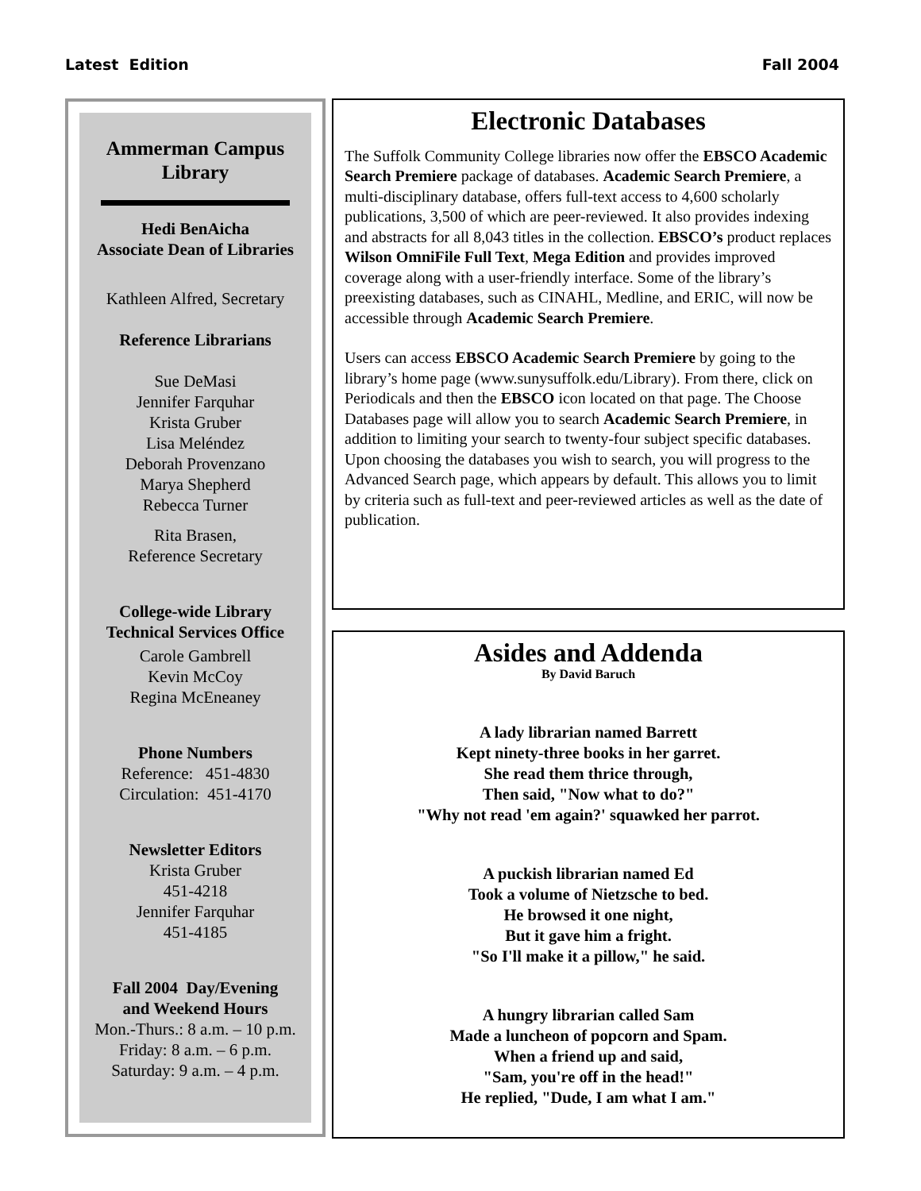Latest Edition Fall 2004
Ammerman Campus Library
Hedi BenAicha
Associate Dean of Libraries
Kathleen Alfred, Secretary
Reference Librarians
Sue DeMasi
Jennifer Farquhar
Krista Gruber
Lisa Meléndez
Deborah Provenzano
Marya Shepherd
Rebecca Turner
Rita Brasen,
Reference Secretary
College-wide Library
Technical Services Office
Carole Gambrell
Kevin McCoy
Regina McEneaney
Phone Numbers
Reference: 451-4830
Circulation: 451-4170
Newsletter Editors
Krista Gruber
451-4218
Jennifer Farquhar
451-4185
Fall 2004 Day/Evening
and Weekend Hours
Mon.-Thurs.: 8 a.m. – 10 p.m.
Friday: 8 a.m. – 6 p.m.
Saturday: 9 a.m. – 4 p.m.
Electronic Databases
The Suffolk Community College libraries now offer the EBSCO Academic Search Premiere package of databases. Academic Search Premiere, a multi-disciplinary database, offers full-text access to 4,600 scholarly publications, 3,500 of which are peer-reviewed. It also provides indexing and abstracts for all 8,043 titles in the collection. EBSCO’s product replaces Wilson OmniFile Full Text, Mega Edition and provides improved coverage along with a user-friendly interface. Some of the library’s preexisting databases, such as CINAHL, Medline, and ERIC, will now be accessible through Academic Search Premiere.
Users can access EBSCO Academic Search Premiere by going to the library’s home page (www.sunysuffolk.edu/Library). From there, click on Periodicals and then the EBSCO icon located on that page. The Choose Databases page will allow you to search Academic Search Premiere, in addition to limiting your search to twenty-four subject specific databases. Upon choosing the databases you wish to search, you will progress to the Advanced Search page, which appears by default. This allows you to limit by criteria such as full-text and peer-reviewed articles as well as the date of publication.
Asides and Addenda
By David Baruch
A lady librarian named Barrett
Kept ninety-three books in her garret.
She read them thrice through,
Then said, "Now what to do?"
"Why not read 'em again?' squawked her parrot.
A puckish librarian named Ed
Took a volume of Nietzsche to bed.
He browsed it one night,
But it gave him a fright.
"So I'll make it a pillow," he said.
A hungry librarian called Sam
Made a luncheon of popcorn and Spam.
When a friend up and said,
"Sam, you're off in the head!"
He replied, "Dude, I am what I am."